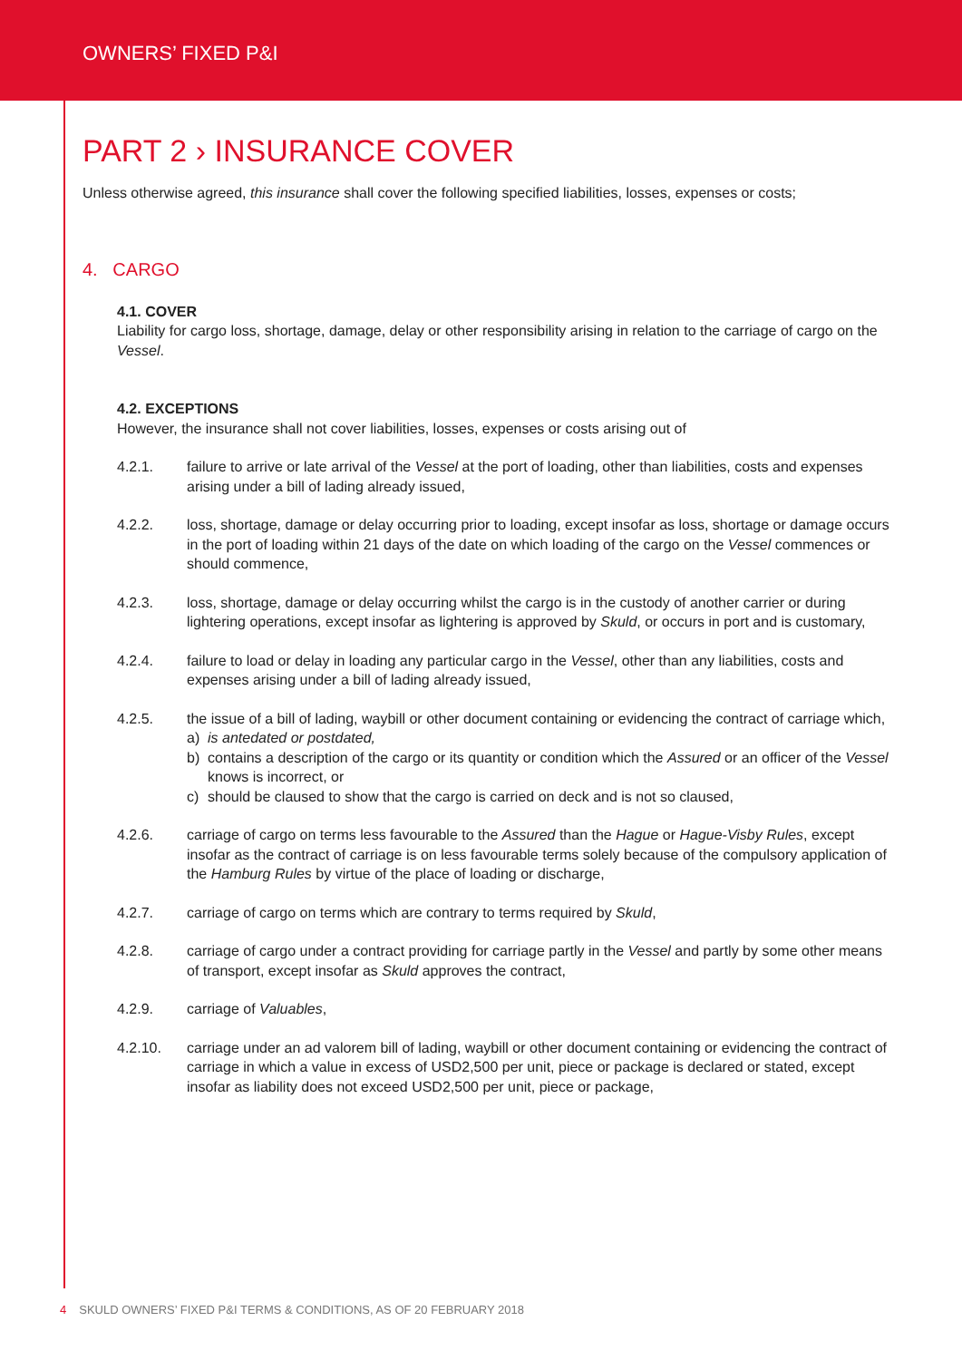OWNERS’ FIXED P&I
PART 2 › INSURANCE COVER
Unless otherwise agreed, this insurance shall cover the following specified liabilities, losses, expenses or costs;
4. CARGO
4.1. COVER
Liability for cargo loss, shortage, damage, delay or other responsibility arising in relation to the carriage of cargo on the Vessel.
4.2. EXCEPTIONS
However, the insurance shall not cover liabilities, losses, expenses or costs arising out of
4.2.1. failure to arrive or late arrival of the Vessel at the port of loading, other than liabilities, costs and expenses arising under a bill of lading already issued,
4.2.2. loss, shortage, damage or delay occurring prior to loading, except insofar as loss, shortage or damage occurs in the port of loading within 21 days of the date on which loading of the cargo on the Vessel commences or should commence,
4.2.3. loss, shortage, damage or delay occurring whilst the cargo is in the custody of another carrier or during lightering operations, except insofar as lightering is approved by Skuld, or occurs in port and is customary,
4.2.4. failure to load or delay in loading any particular cargo in the Vessel, other than any liabilities, costs and expenses arising under a bill of lading already issued,
4.2.5. the issue of a bill of lading, waybill or other document containing or evidencing the contract of carriage which,
a) is antedated or postdated,
b) contains a description of the cargo or its quantity or condition which the Assured or an officer of the Vessel knows is incorrect, or
c) should be claused to show that the cargo is carried on deck and is not so claused,
4.2.6. carriage of cargo on terms less favourable to the Assured than the Hague or Hague-Visby Rules, except insofar as the contract of carriage is on less favourable terms solely because of the compulsory application of the Hamburg Rules by virtue of the place of loading or discharge,
4.2.7. carriage of cargo on terms which are contrary to terms required by Skuld,
4.2.8. carriage of cargo under a contract providing for carriage partly in the Vessel and partly by some other means of transport, except insofar as Skuld approves the contract,
4.2.9. carriage of Valuables,
4.2.10. carriage under an ad valorem bill of lading, waybill or other document containing or evidencing the contract of carriage in which a value in excess of USD2,500 per unit, piece or package is declared or stated, except insofar as liability does not exceed USD2,500 per unit, piece or package,
4 SKULD OWNERS’ FIXED P&I TERMS & CONDITIONS, AS OF 20 FEBRUARY 2018